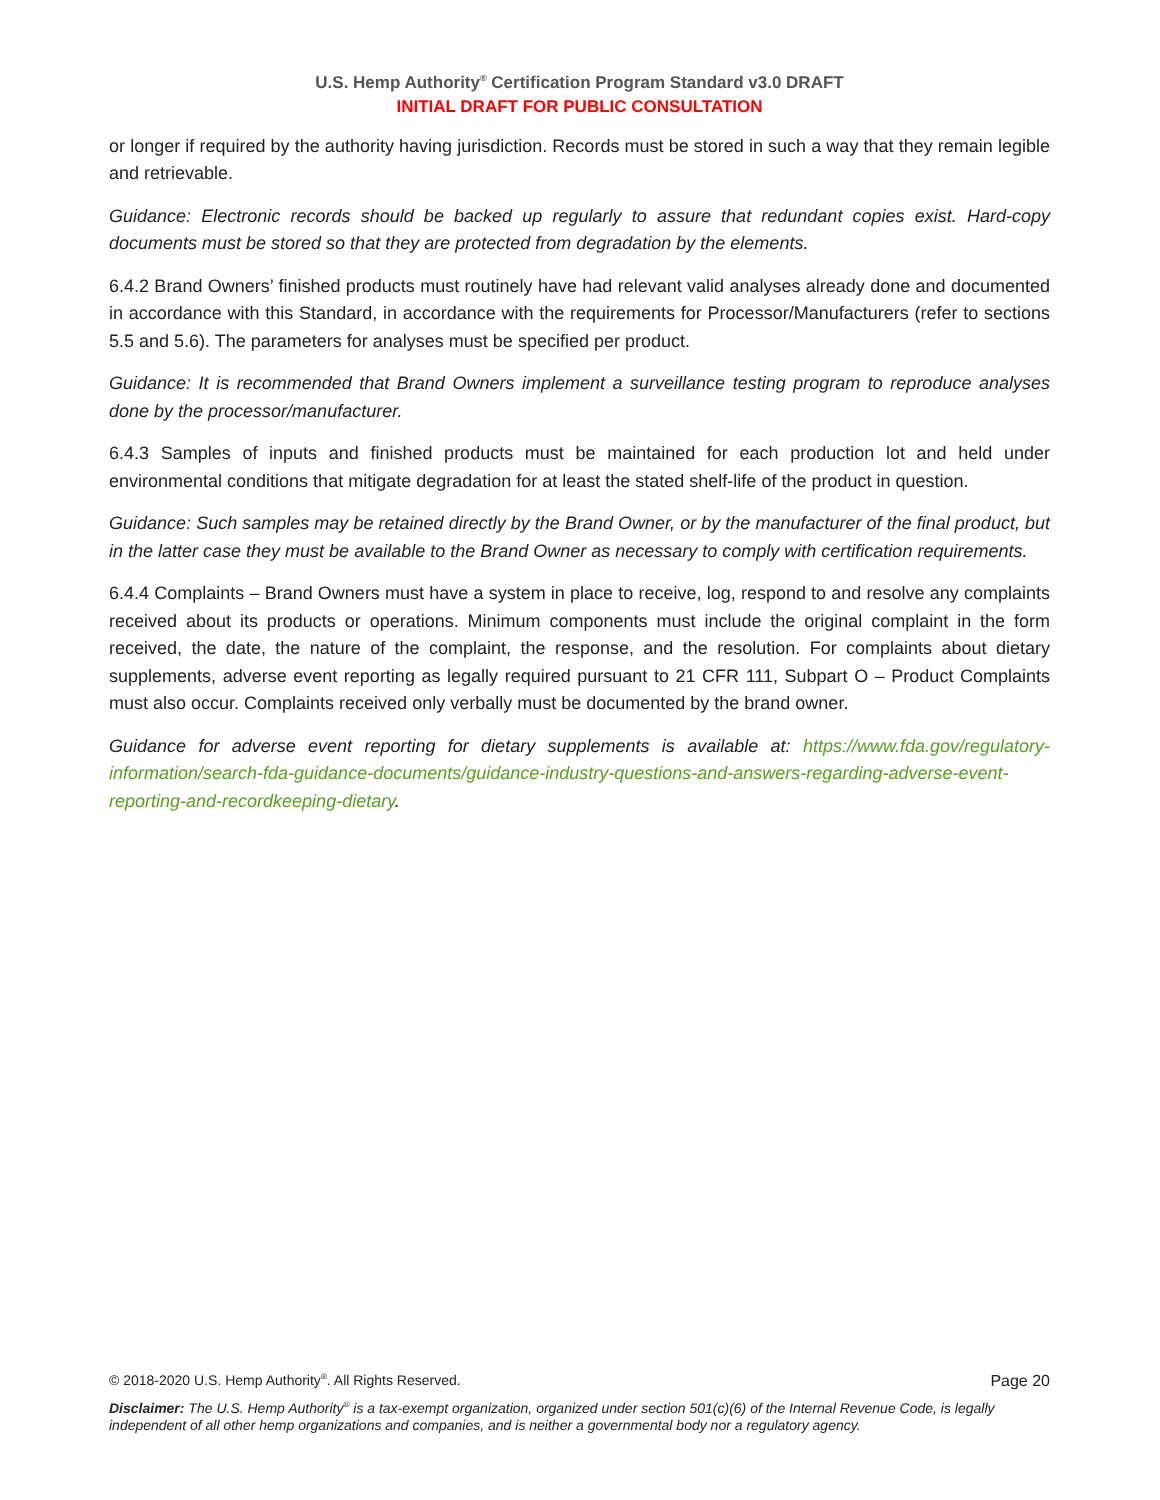U.S. Hemp Authority<sup>®</sup> Certification Program Standard v3.0 DRAFT
INITIAL DRAFT FOR PUBLIC CONSULTATION
or longer if required by the authority having jurisdiction. Records must be stored in such a way that they remain legible and retrievable.
Guidance: Electronic records should be backed up regularly to assure that redundant copies exist. Hard-copy documents must be stored so that they are protected from degradation by the elements.
6.4.2 Brand Owners’ finished products must routinely have had relevant valid analyses already done and documented in accordance with this Standard, in accordance with the requirements for Processor/Manufacturers (refer to sections 5.5 and 5.6). The parameters for analyses must be specified per product.
Guidance: It is recommended that Brand Owners implement a surveillance testing program to reproduce analyses done by the processor/manufacturer.
6.4.3 Samples of inputs and finished products must be maintained for each production lot and held under environmental conditions that mitigate degradation for at least the stated shelf-life of the product in question.
Guidance: Such samples may be retained directly by the Brand Owner, or by the manufacturer of the final product, but in the latter case they must be available to the Brand Owner as necessary to comply with certification requirements.
6.4.4 Complaints – Brand Owners must have a system in place to receive, log, respond to and resolve any complaints received about its products or operations. Minimum components must include the original complaint in the form received, the date, the nature of the complaint, the response, and the resolution. For complaints about dietary supplements, adverse event reporting as legally required pursuant to 21 CFR 111, Subpart O – Product Complaints must also occur. Complaints received only verbally must be documented by the brand owner.
Guidance for adverse event reporting for dietary supplements is available at: https://www.fda.gov/regulatory-information/search-fda-guidance-documents/guidance-industry-questions-and-answers-regarding-adverse-event-reporting-and-recordkeeping-dietary.
© 2018-2020 U.S. Hemp Authority<sup>®</sup>. All Rights Reserved. Page 20
Disclaimer: The U.S. Hemp Authority<sup>®</sup> is a tax-exempt organization, organized under section 501(c)(6) of the Internal Revenue Code, is legally independent of all other hemp organizations and companies, and is neither a governmental body nor a regulatory agency.